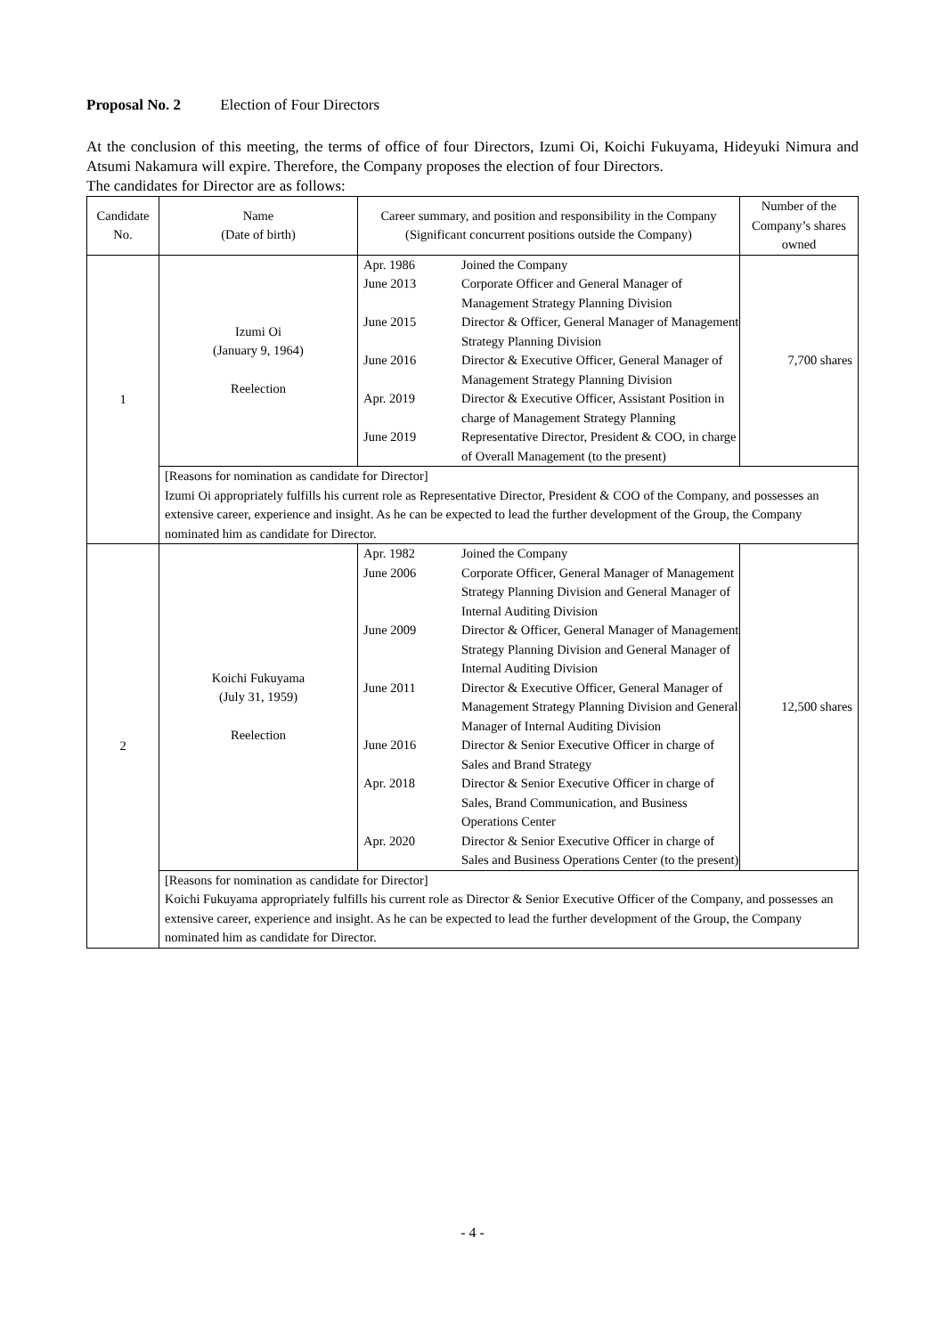Proposal No. 2 Election of Four Directors
At the conclusion of this meeting, the terms of office of four Directors, Izumi Oi, Koichi Fukuyama, Hideyuki Nimura and Atsumi Nakamura will expire. Therefore, the Company proposes the election of four Directors.
The candidates for Director are as follows:
| Candidate No. | Name (Date of birth) | Career summary, and position and responsibility in the Company (Significant concurrent positions outside the Company) | Number of the Company’s shares owned |
| --- | --- | --- | --- |
| 1 | Izumi Oi (January 9, 1964) Reelection | / Apr. 1986 / Joined the Company / / June 2013 / Corporate Officer and General Manager of Management Strategy Planning Division / / June 2015 / Director & Officer, General Manager of Management Strategy Planning Division / / June 2016 / Director & Executive Officer, General Manager of Management Strategy Planning Division / / Apr. 2019 / Director & Executive Officer, Assistant Position in charge of Management Strategy Planning / / June 2019 / Representative Director, President & COO, in charge of Overall Management (to the present) / | 7,700 shares |
| | [Reasons for nomination as candidate for Director] Izumi Oi appropriately fulfills his current role as Representative Director, President & COO of the Company, and possesses an extensive career, experience and insight. As he can be expected to lead the further development of the Group, the Company nominated him as candidate for Director. | | |
| 2 | Koichi Fukuyama (July 31, 1959) Reelection | / Apr. 1982 / Joined the Company / / June 2006 / Corporate Officer, General Manager of Management Strategy Planning Division and General Manager of Internal Auditing Division / / June 2009 / Director & Officer, General Manager of Management Strategy Planning Division and General Manager of Internal Auditing Division / / June 2011 / Director & Executive Officer, General Manager of Management Strategy Planning Division and General Manager of Internal Auditing Division / / June 2016 / Director & Senior Executive Officer in charge of Sales and Brand Strategy / / Apr. 2018 / Director & Senior Executive Officer in charge of Sales, Brand Communication, and Business Operations Center / / Apr. 2020 / Director & Senior Executive Officer in charge of Sales and Business Operations Center (to the present) / | 12,500 shares |
| | [Reasons for nomination as candidate for Director] Koichi Fukuyama appropriately fulfills his current role as Director & Senior Executive Officer of the Company, and possesses an extensive career, experience and insight. As he can be expected to lead the further development of the Group, the Company nominated him as candidate for Director. | | |
- 4 -